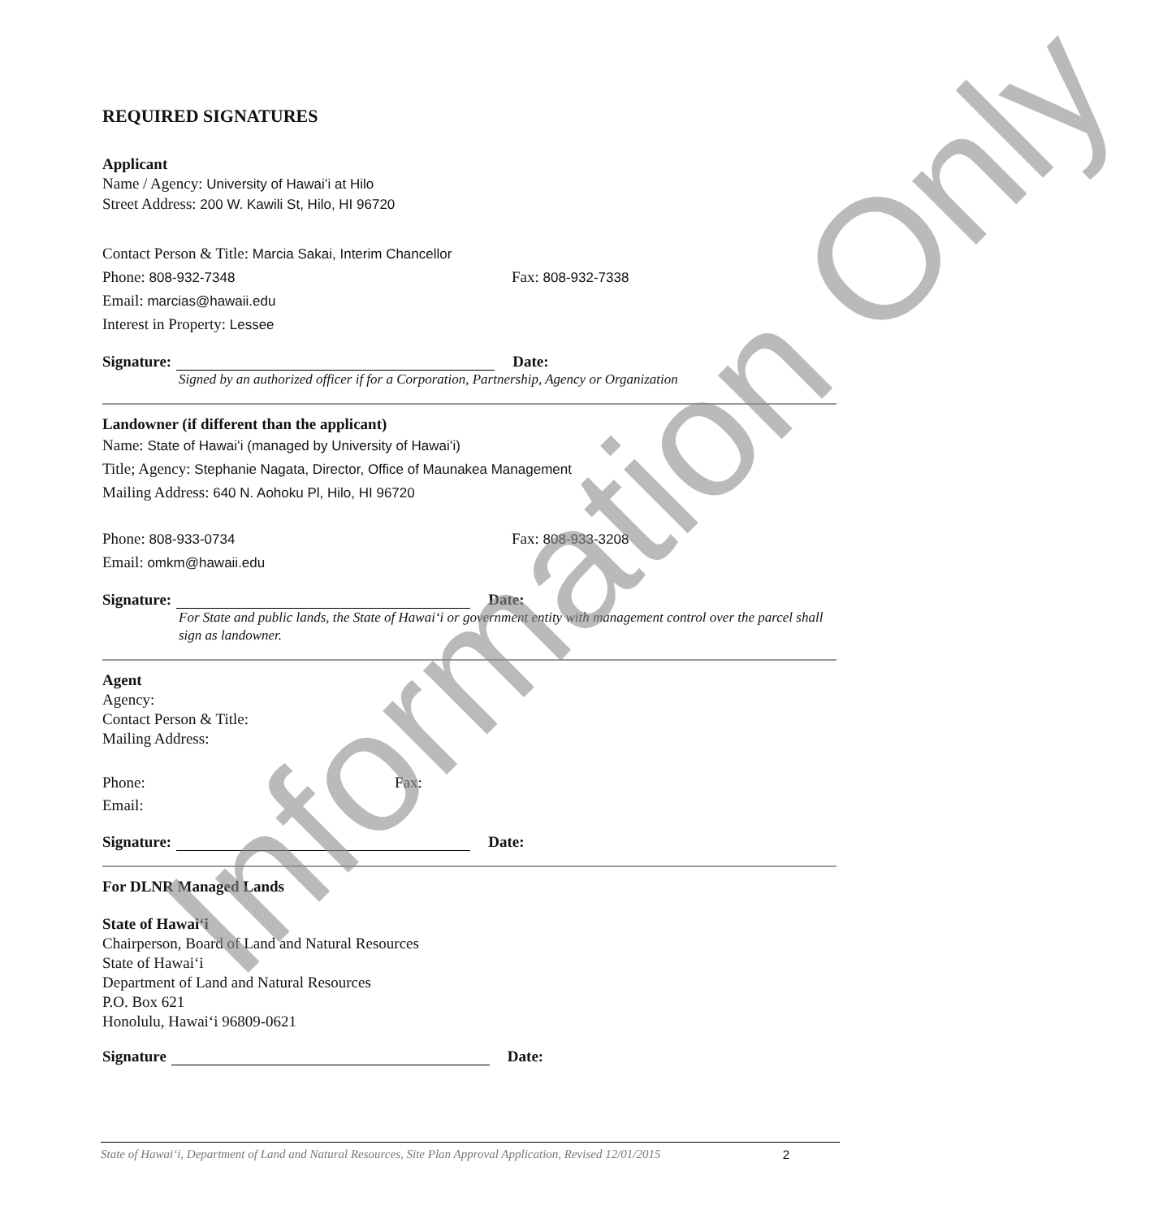REQUIRED SIGNATURES
Applicant
Name / Agency: University of Hawaiʻi at Hilo
Street Address: 200 W. Kawili St, Hilo, HI 96720
Contact Person & Title: Marcia Sakai, Interim Chancellor
Phone: 808-932-7348 Fax: 808-932-7338
Email: marcias@hawaii.edu
Interest in Property: Lessee
Signature: Date:
Signed by an authorized officer if for a Corporation, Partnership, Agency or Organization
Landowner (if different than the applicant)
Name: State of Hawaiʻi (managed by University of Hawaiʻi)
Title; Agency: Stephanie Nagata, Director, Office of Maunakea Management
Mailing Address: 640 N. Aohoku Pl, Hilo, HI 96720
Phone: 808-933-0734 Fax: 808-933-3208
Email: omkm@hawaii.edu
Signature: Date:
For State and public lands, the State of Hawaiʻi or government entity with management control over the parcel shall sign as landowner.
Agent
Agency:
Contact Person & Title:
Mailing Address:
Phone: Fax:
Email:
Signature: Date:
For DLNR Managed Lands
State of Hawaiʻi
Chairperson, Board of Land and Natural Resources
State of Hawaiʻi
Department of Land and Natural Resources
P.O. Box 621
Honolulu, Hawaiʻi 96809-0621
Signature Date:
State of Hawaiʻi, Department of Land and Natural Resources, Site Plan Approval Application, Revised 12/01/2015 2
Information Only